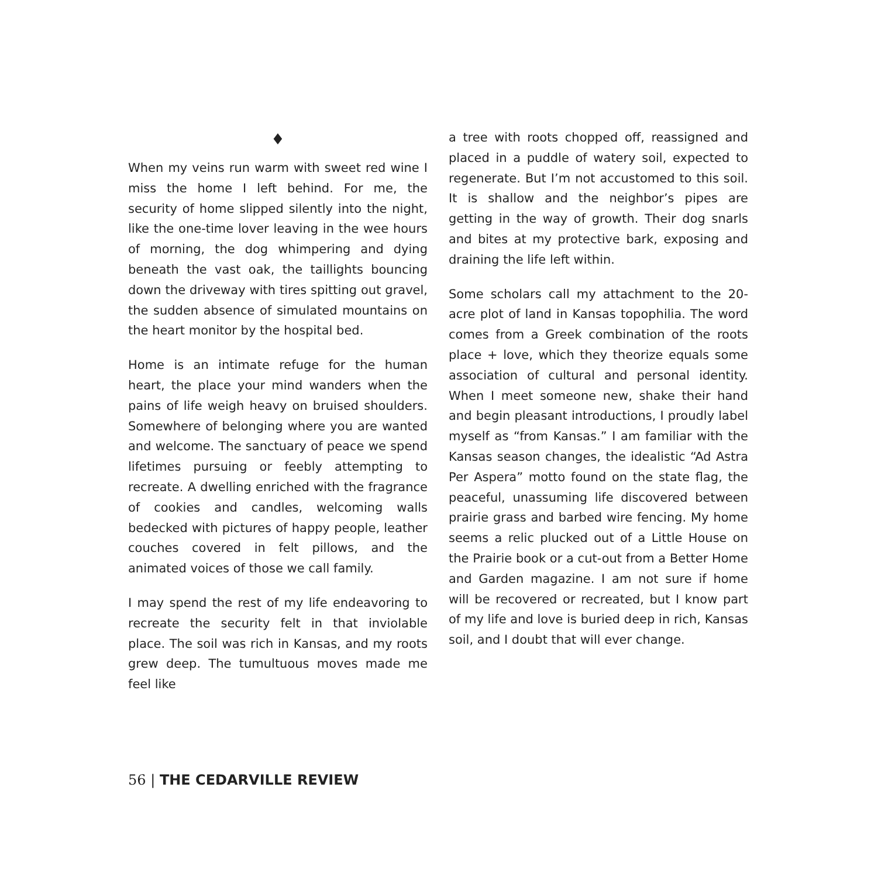♦
When my veins run warm with sweet red wine I miss the home I left behind. For me, the security of home slipped silently into the night, like the one-time lover leaving in the wee hours of morning, the dog whimpering and dying beneath the vast oak, the taillights bouncing down the driveway with tires spitting out gravel, the sudden absence of simulated mountains on the heart monitor by the hospital bed.
Home is an intimate refuge for the human heart, the place your mind wanders when the pains of life weigh heavy on bruised shoulders. Somewhere of belonging where you are wanted and welcome. The sanctuary of peace we spend lifetimes pursuing or feebly attempting to recreate. A dwelling enriched with the fragrance of cookies and candles, welcoming walls bedecked with pictures of happy people, leather couches covered in felt pillows, and the animated voices of those we call family.
I may spend the rest of my life endeavoring to recreate the security felt in that inviolable place. The soil was rich in Kansas, and my roots grew deep. The tumultuous moves made me feel like
a tree with roots chopped off, reassigned and placed in a puddle of watery soil, expected to regenerate. But I’m not accustomed to this soil. It is shallow and the neighbor’s pipes are getting in the way of growth. Their dog snarls and bites at my protective bark, exposing and draining the life left within.
Some scholars call my attachment to the 20-acre plot of land in Kansas topophilia. The word comes from a Greek combination of the roots place + love, which they theorize equals some association of cultural and personal identity. When I meet someone new, shake their hand and begin pleasant introductions, I proudly label myself as “from Kansas.” I am familiar with the Kansas season changes, the idealistic “Ad Astra Per Aspera” motto found on the state flag, the peaceful, unassuming life discovered between prairie grass and barbed wire fencing. My home seems a relic plucked out of a Little House on the Prairie book or a cut-out from a Better Home and Garden magazine. I am not sure if home will be recovered or recreated, but I know part of my life and love is buried deep in rich, Kansas soil, and I doubt that will ever change.
56 | THE CEDARVILLE REVIEW